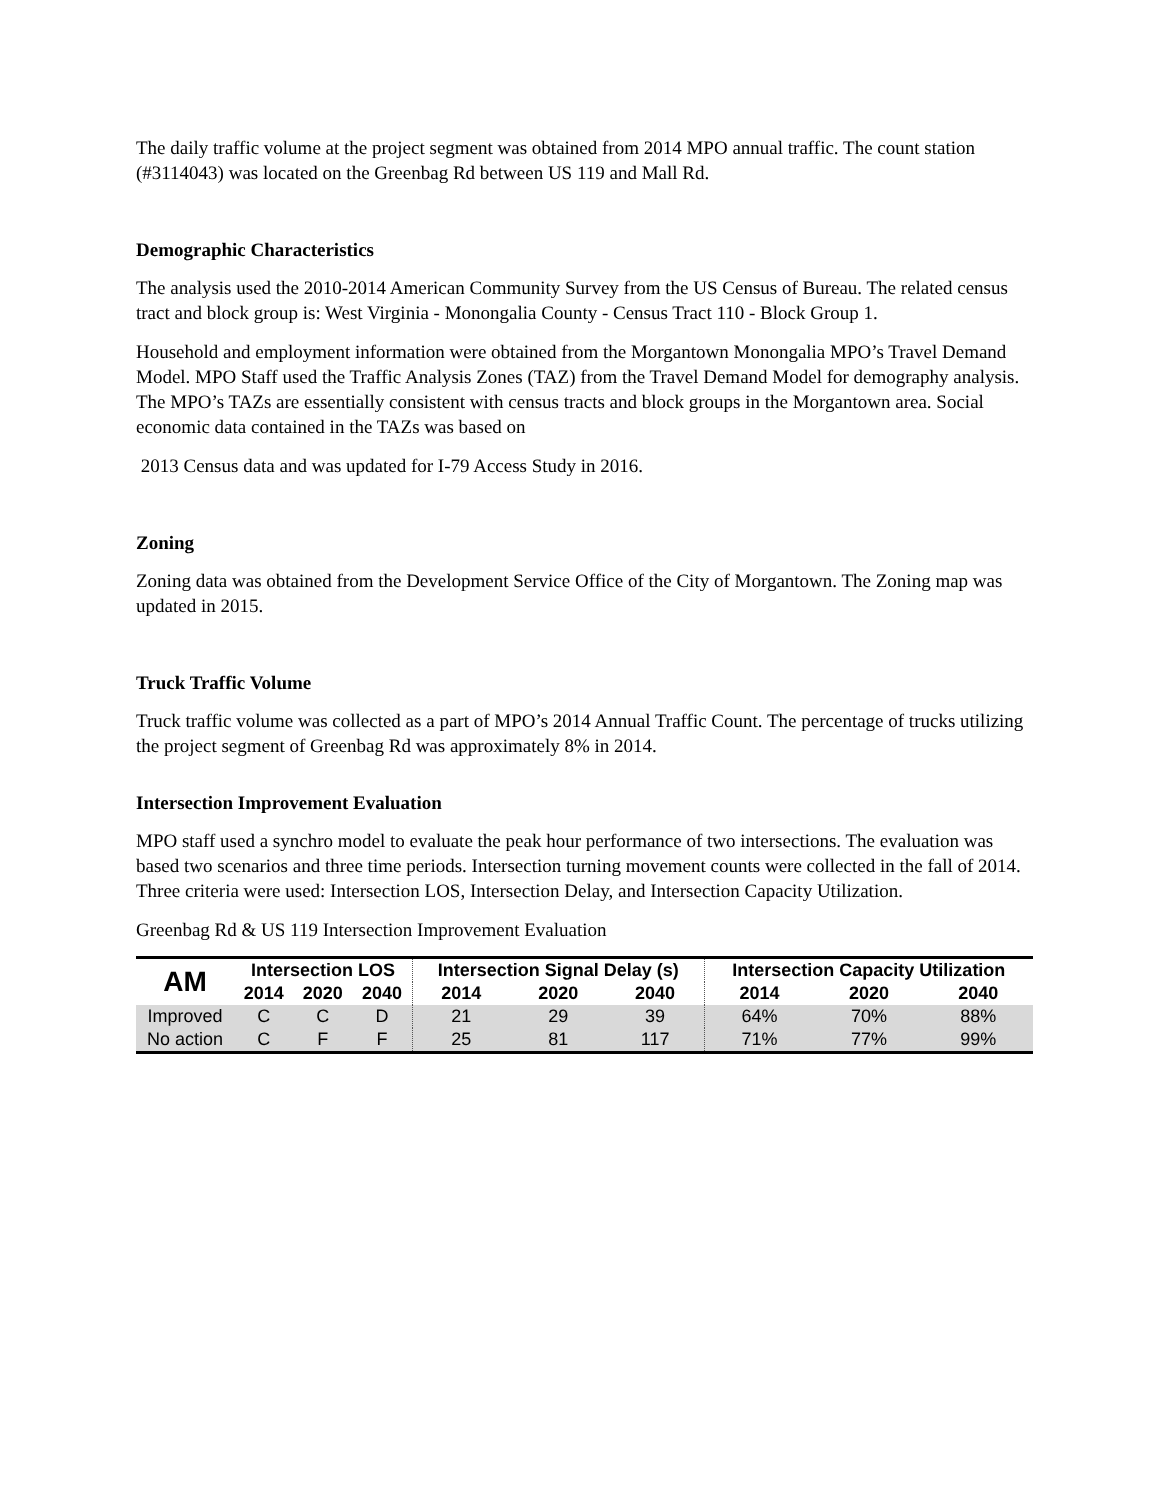The daily traffic volume at the project segment was obtained from 2014 MPO annual traffic. The count station (#3114043) was located on the Greenbag Rd between US 119 and Mall Rd.
Demographic Characteristics
The analysis used the 2010-2014 American Community Survey from the US Census of Bureau. The related census tract and block group is: West Virginia - Monongalia County - Census Tract 110 - Block Group 1.
Household and employment information were obtained from the Morgantown Monongalia MPO’s Travel Demand Model. MPO Staff used the Traffic Analysis Zones (TAZ) from the Travel Demand Model for demography analysis. The MPO’s TAZs are essentially consistent with census tracts and block groups in the Morgantown area. Social economic data contained in the TAZs was based on
2013 Census data and was updated for I-79 Access Study in 2016.
Zoning
Zoning data was obtained from the Development Service Office of the City of Morgantown. The Zoning map was updated in 2015.
Truck Traffic Volume
Truck traffic volume was collected as a part of MPO’s 2014 Annual Traffic Count. The percentage of trucks utilizing the project segment of Greenbag Rd was approximately 8% in 2014.
Intersection Improvement Evaluation
MPO staff used a synchro model to evaluate the peak hour performance of two intersections. The evaluation was based two scenarios and three time periods. Intersection turning movement counts were collected in the fall of 2014. Three criteria were used: Intersection LOS, Intersection Delay, and Intersection Capacity Utilization.
Greenbag Rd & US 119 Intersection Improvement Evaluation
| AM | Intersection LOS | | | Intersection Signal Delay (s) | | | Intersection Capacity Utilization | | |
| --- | --- | --- | --- | --- | --- | --- | --- | --- | --- |
| | 2014 | 2020 | 2040 | 2014 | 2020 | 2040 | 2014 | 2020 | 2040 |
| Improved | C | C | D | 21 | 29 | 39 | 64% | 70% | 88% |
| No action | C | F | F | 25 | 81 | 117 | 71% | 77% | 99% |